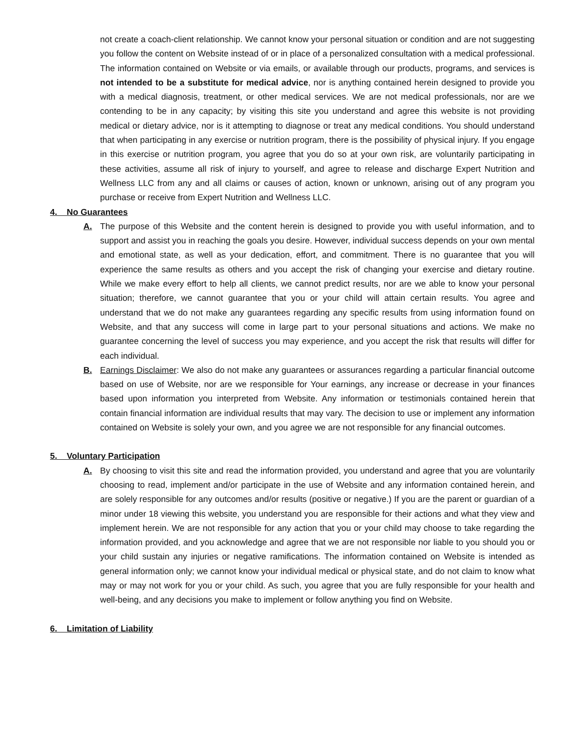not create a coach-client relationship. We cannot know your personal situation or condition and are not suggesting you follow the content on Website instead of or in place of a personalized consultation with a medical professional. The information contained on Website or via emails, or available through our products, programs, and services is not intended to be a substitute for medical advice, nor is anything contained herein designed to provide you with a medical diagnosis, treatment, or other medical services. We are not medical professionals, nor are we contending to be in any capacity; by visiting this site you understand and agree this website is not providing medical or dietary advice, nor is it attempting to diagnose or treat any medical conditions. You should understand that when participating in any exercise or nutrition program, there is the possibility of physical injury. If you engage in this exercise or nutrition program, you agree that you do so at your own risk, are voluntarily participating in these activities, assume all risk of injury to yourself, and agree to release and discharge Expert Nutrition and Wellness LLC from any and all claims or causes of action, known or unknown, arising out of any program you purchase or receive from Expert Nutrition and Wellness LLC.
4. No Guarantees
A. The purpose of this Website and the content herein is designed to provide you with useful information, and to support and assist you in reaching the goals you desire. However, individual success depends on your own mental and emotional state, as well as your dedication, effort, and commitment. There is no guarantee that you will experience the same results as others and you accept the risk of changing your exercise and dietary routine. While we make every effort to help all clients, we cannot predict results, nor are we able to know your personal situation; therefore, we cannot guarantee that you or your child will attain certain results. You agree and understand that we do not make any guarantees regarding any specific results from using information found on Website, and that any success will come in large part to your personal situations and actions. We make no guarantee concerning the level of success you may experience, and you accept the risk that results will differ for each individual.
B. Earnings Disclaimer: We also do not make any guarantees or assurances regarding a particular financial outcome based on use of Website, nor are we responsible for Your earnings, any increase or decrease in your finances based upon information you interpreted from Website. Any information or testimonials contained herein that contain financial information are individual results that may vary. The decision to use or implement any information contained on Website is solely your own, and you agree we are not responsible for any financial outcomes.
5. Voluntary Participation
A. By choosing to visit this site and read the information provided, you understand and agree that you are voluntarily choosing to read, implement and/or participate in the use of Website and any information contained herein, and are solely responsible for any outcomes and/or results (positive or negative.) If you are the parent or guardian of a minor under 18 viewing this website, you understand you are responsible for their actions and what they view and implement herein. We are not responsible for any action that you or your child may choose to take regarding the information provided, and you acknowledge and agree that we are not responsible nor liable to you should you or your child sustain any injuries or negative ramifications. The information contained on Website is intended as general information only; we cannot know your individual medical or physical state, and do not claim to know what may or may not work for you or your child. As such, you agree that you are fully responsible for your health and well-being, and any decisions you make to implement or follow anything you find on Website.
6. Limitation of Liability